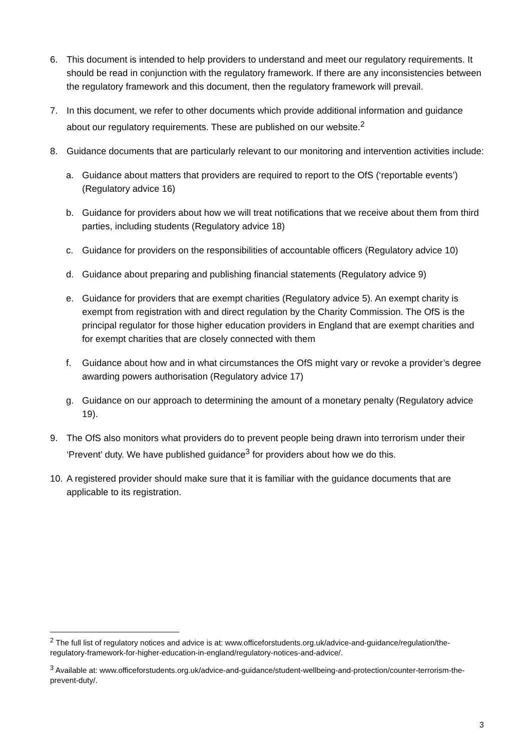6. This document is intended to help providers to understand and meet our regulatory requirements. It should be read in conjunction with the regulatory framework. If there are any inconsistencies between the regulatory framework and this document, then the regulatory framework will prevail.
7. In this document, we refer to other documents which provide additional information and guidance about our regulatory requirements. These are published on our website.<sup>2</sup>
8. Guidance documents that are particularly relevant to our monitoring and intervention activities include:
a. Guidance about matters that providers are required to report to the OfS (‘reportable events’) (Regulatory advice 16)
b. Guidance for providers about how we will treat notifications that we receive about them from third parties, including students (Regulatory advice 18)
c. Guidance for providers on the responsibilities of accountable officers (Regulatory advice 10)
d. Guidance about preparing and publishing financial statements (Regulatory advice 9)
e. Guidance for providers that are exempt charities (Regulatory advice 5). An exempt charity is exempt from registration with and direct regulation by the Charity Commission. The OfS is the principal regulator for those higher education providers in England that are exempt charities and for exempt charities that are closely connected with them
f. Guidance about how and in what circumstances the OfS might vary or revoke a provider’s degree awarding powers authorisation (Regulatory advice 17)
g. Guidance on our approach to determining the amount of a monetary penalty (Regulatory advice 19).
9. The OfS also monitors what providers do to prevent people being drawn into terrorism under their ‘Prevent’ duty. We have published guidance<sup>3</sup> for providers about how we do this.
10. A registered provider should make sure that it is familiar with the guidance documents that are applicable to its registration.
<sup>2</sup> The full list of regulatory notices and advice is at: www.officeforstudents.org.uk/advice-and-guidance/regulation/the-regulatory-framework-for-higher-education-in-england/regulatory-notices-and-advice/.
<sup>3</sup> Available at: www.officeforstudents.org.uk/advice-and-guidance/student-wellbeing-and-protection/counter-terrorism-the-prevent-duty/.
3